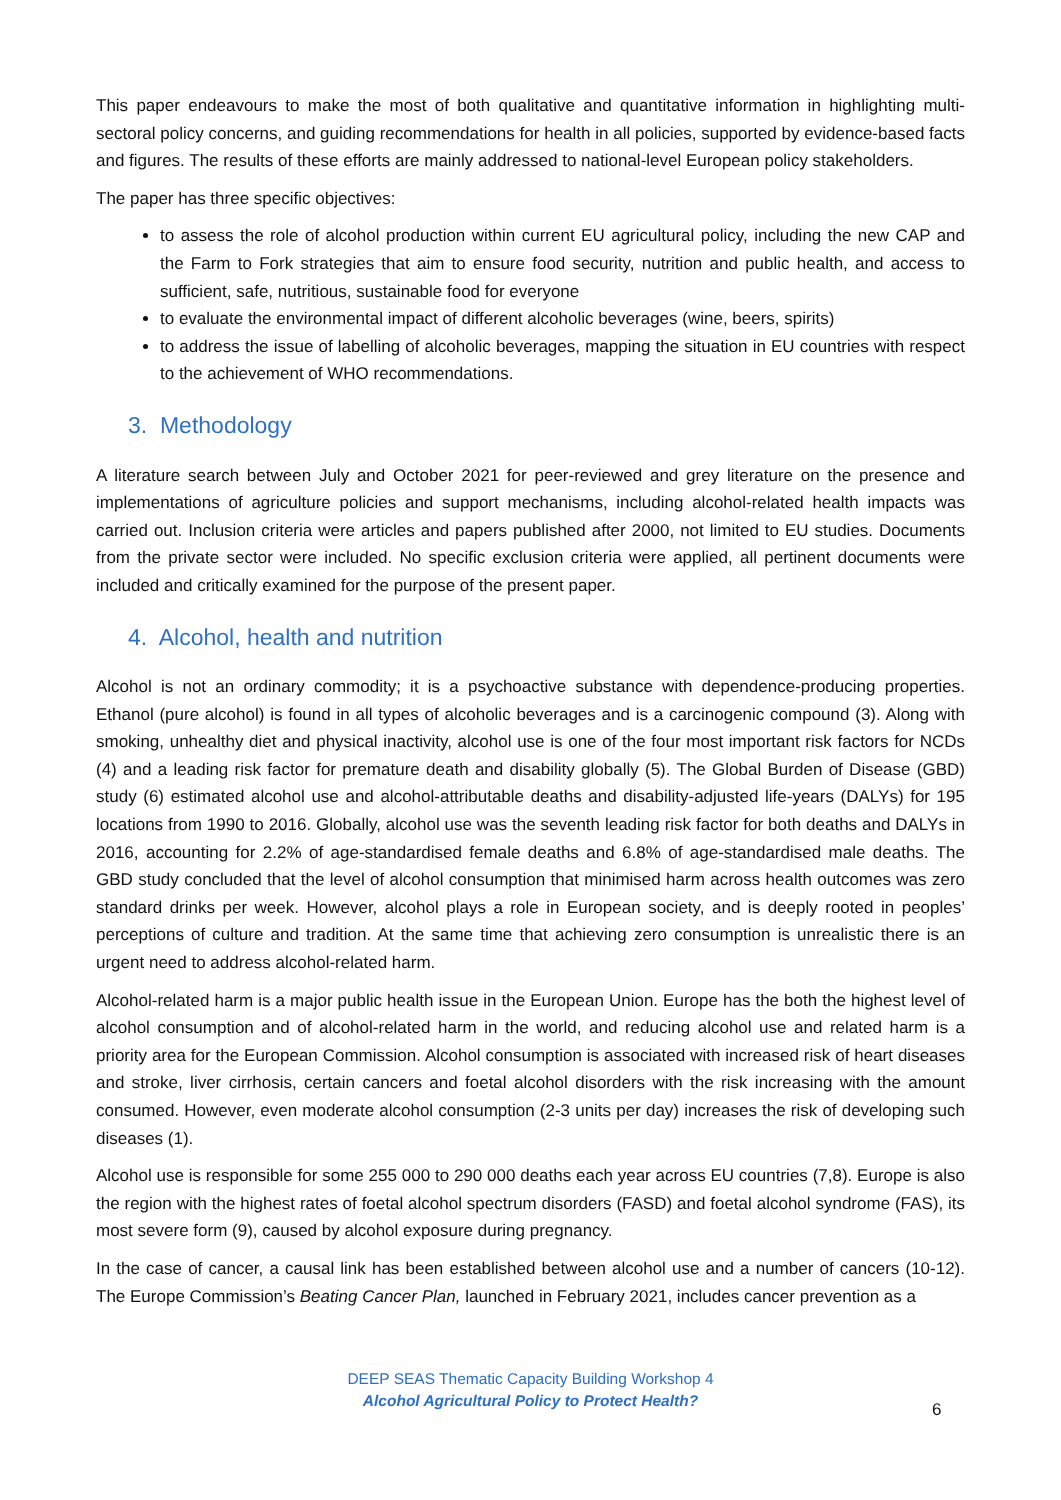This paper endeavours to make the most of both qualitative and quantitative information in highlighting multi-sectoral policy concerns, and guiding recommendations for health in all policies, supported by evidence-based facts and figures. The results of these efforts are mainly addressed to national-level European policy stakeholders.
The paper has three specific objectives:
to assess the role of alcohol production within current EU agricultural policy, including the new CAP and the Farm to Fork strategies that aim to ensure food security, nutrition and public health, and access to sufficient, safe, nutritious, sustainable food for everyone
to evaluate the environmental impact of different alcoholic beverages (wine, beers, spirits)
to address the issue of labelling of alcoholic beverages, mapping the situation in EU countries with respect to the achievement of WHO recommendations.
3. Methodology
A literature search between July and October 2021 for peer-reviewed and grey literature on the presence and implementations of agriculture policies and support mechanisms, including alcohol-related health impacts was carried out. Inclusion criteria were articles and papers published after 2000, not limited to EU studies. Documents from the private sector were included. No specific exclusion criteria were applied, all pertinent documents were included and critically examined for the purpose of the present paper.
4. Alcohol, health and nutrition
Alcohol is not an ordinary commodity; it is a psychoactive substance with dependence-producing properties. Ethanol (pure alcohol) is found in all types of alcoholic beverages and is a carcinogenic compound (3). Along with smoking, unhealthy diet and physical inactivity, alcohol use is one of the four most important risk factors for NCDs (4) and a leading risk factor for premature death and disability globally (5). The Global Burden of Disease (GBD) study (6) estimated alcohol use and alcohol-attributable deaths and disability-adjusted life-years (DALYs) for 195 locations from 1990 to 2016. Globally, alcohol use was the seventh leading risk factor for both deaths and DALYs in 2016, accounting for 2.2% of age-standardised female deaths and 6.8% of age-standardised male deaths. The GBD study concluded that the level of alcohol consumption that minimised harm across health outcomes was zero standard drinks per week. However, alcohol plays a role in European society, and is deeply rooted in peoples’ perceptions of culture and tradition. At the same time that achieving zero consumption is unrealistic there is an urgent need to address alcohol-related harm.
Alcohol-related harm is a major public health issue in the European Union. Europe has the both the highest level of alcohol consumption and of alcohol-related harm in the world, and reducing alcohol use and related harm is a priority area for the European Commission. Alcohol consumption is associated with increased risk of heart diseases and stroke, liver cirrhosis, certain cancers and foetal alcohol disorders with the risk increasing with the amount consumed. However, even moderate alcohol consumption (2-3 units per day) increases the risk of developing such diseases (1).
Alcohol use is responsible for some 255 000 to 290 000 deaths each year across EU countries (7,8). Europe is also the region with the highest rates of foetal alcohol spectrum disorders (FASD) and foetal alcohol syndrome (FAS), its most severe form (9), caused by alcohol exposure during pregnancy.
In the case of cancer, a causal link has been established between alcohol use and a number of cancers (10-12). The Europe Commission’s Beating Cancer Plan, launched in February 2021, includes cancer prevention as a
DEEP SEAS Thematic Capacity Building Workshop 4
Alcohol Agricultural Policy to Protect Health?
6